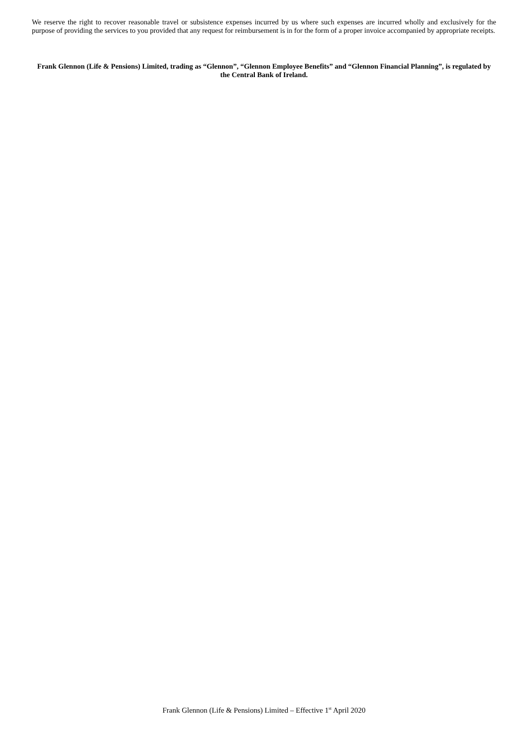We reserve the right to recover reasonable travel or subsistence expenses incurred by us where such expenses are incurred wholly and exclusively for the purpose of providing the services to you provided that any request for reimbursement is in for the form of a proper invoice accompanied by appropriate receipts.
Frank Glennon (Life & Pensions) Limited, trading as “Glennon”, “Glennon Employee Benefits” and “Glennon Financial Planning”, is regulated by the Central Bank of Ireland.
Frank Glennon (Life & Pensions) Limited – Effective 1<sup>st</sup> April 2020